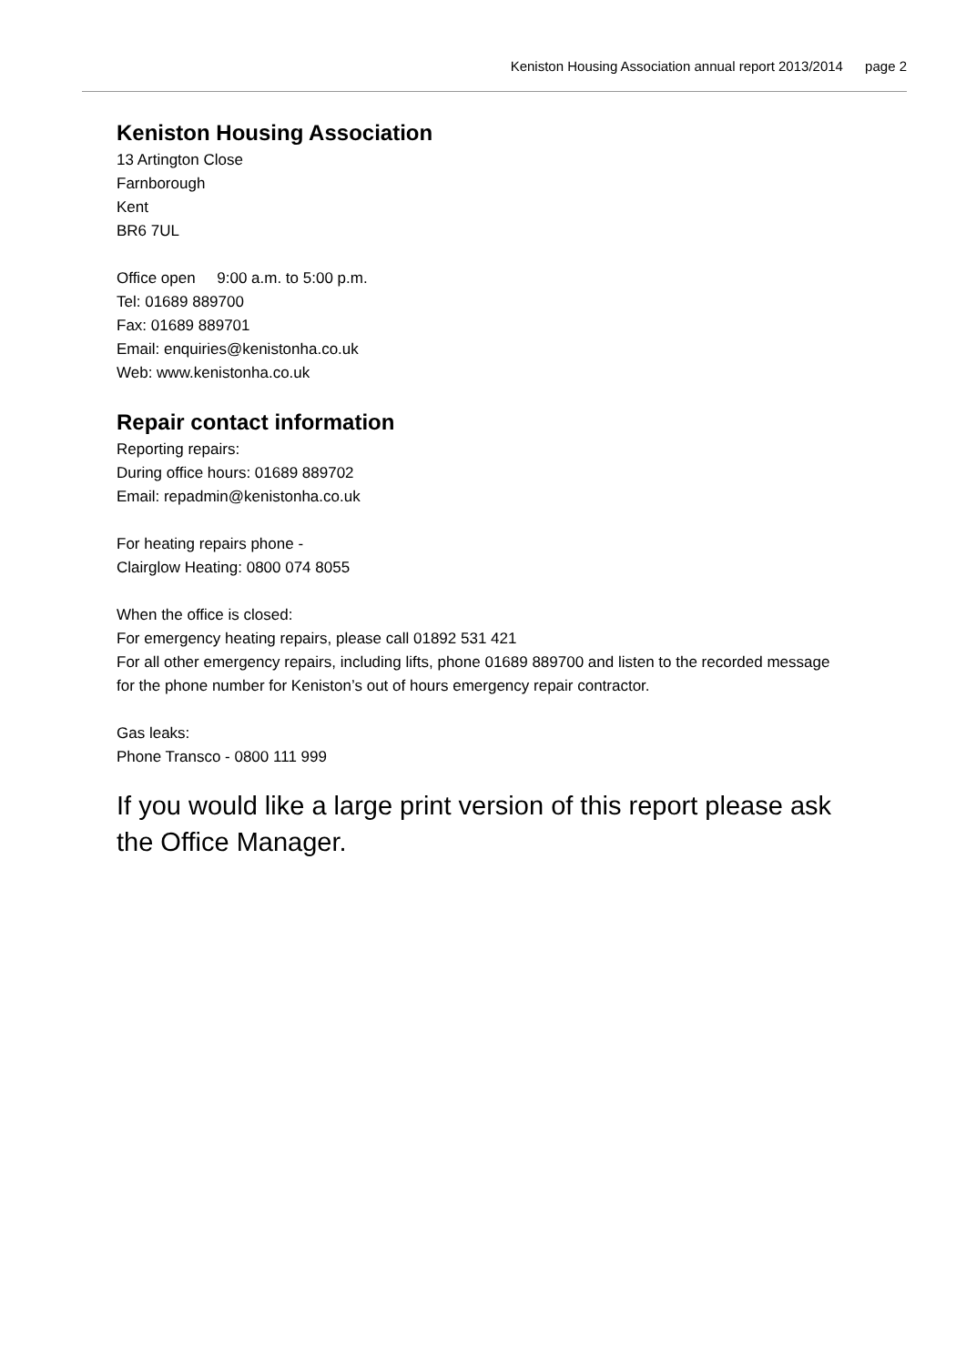Keniston Housing Association annual report 2013/2014 page 2
Keniston Housing Association
13 Artington Close
Farnborough
Kent
BR6 7UL
Office open 9:00 a.m. to 5:00 p.m.
Tel: 01689 889700
Fax: 01689 889701
Email: enquiries@kenistonha.co.uk
Web: www.kenistonha.co.uk
Repair contact information
Reporting repairs:
During office hours: 01689 889702
Email: repadmin@kenistonha.co.uk
For heating repairs phone -
Clairglow Heating: 0800 074 8055
When the office is closed:
For emergency heating repairs, please call 01892 531 421
For all other emergency repairs, including lifts, phone 01689 889700 and listen to the recorded message for the phone number for Keniston’s out of hours emergency repair contractor.
Gas leaks:
Phone Transco - 0800 111 999
If you would like a large print version of this report please ask the Office Manager.